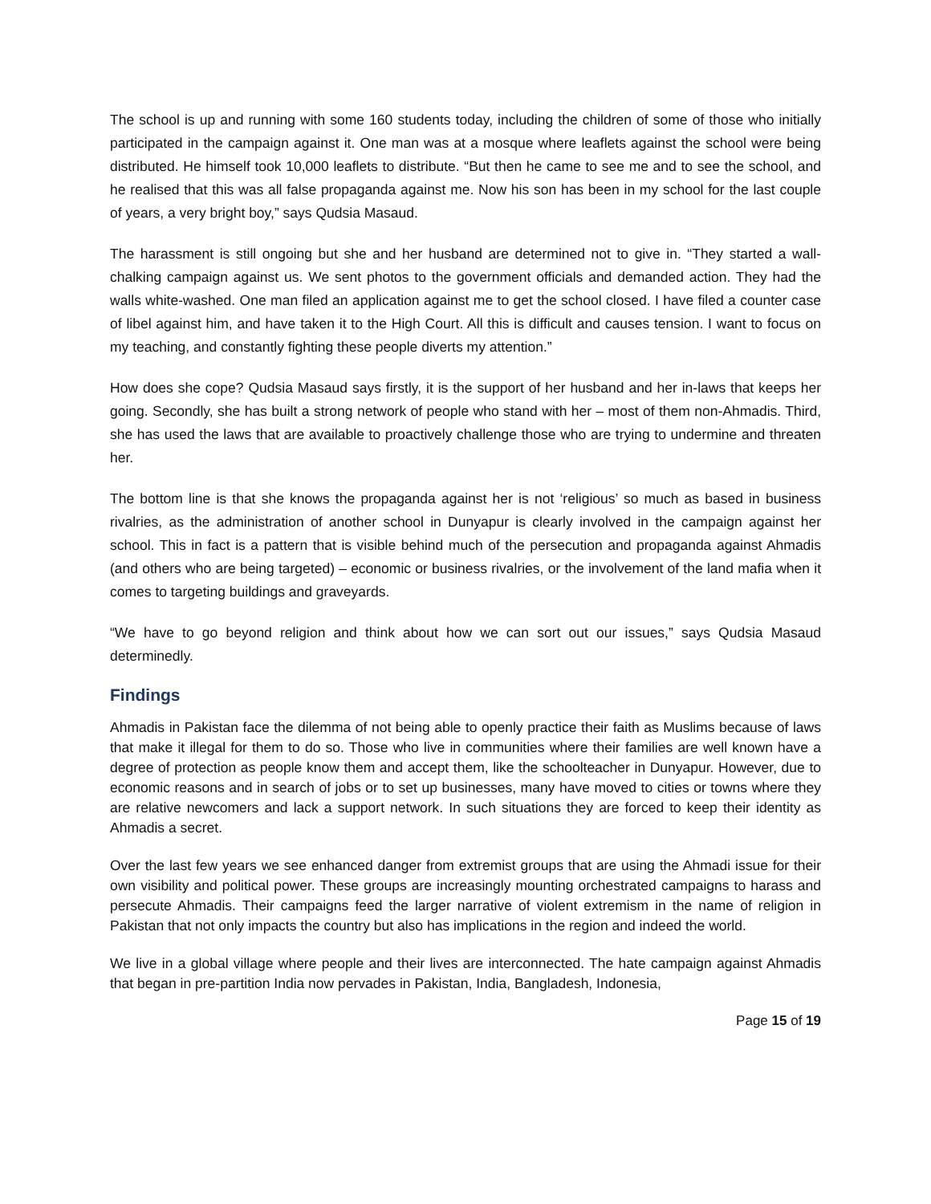The school is up and running with some 160 students today, including the children of some of those who initially participated in the campaign against it. One man was at a mosque where leaflets against the school were being distributed. He himself took 10,000 leaflets to distribute. “But then he came to see me and to see the school, and he realised that this was all false propaganda against me. Now his son has been in my school for the last couple of years, a very bright boy,” says Qudsia Masaud.
The harassment is still ongoing but she and her husband are determined not to give in. “They started a wall-chalking campaign against us. We sent photos to the government officials and demanded action. They had the walls white-washed. One man filed an application against me to get the school closed. I have filed a counter case of libel against him, and have taken it to the High Court. All this is difficult and causes tension. I want to focus on my teaching, and constantly fighting these people diverts my attention.”
How does she cope? Qudsia Masaud says firstly, it is the support of her husband and her in-laws that keeps her going. Secondly, she has built a strong network of people who stand with her – most of them non-Ahmadis. Third, she has used the laws that are available to proactively challenge those who are trying to undermine and threaten her.
The bottom line is that she knows the propaganda against her is not ‘religious’ so much as based in business rivalries, as the administration of another school in Dunyapur is clearly involved in the campaign against her school. This in fact is a pattern that is visible behind much of the persecution and propaganda against Ahmadis (and others who are being targeted) – economic or business rivalries, or the involvement of the land mafia when it comes to targeting buildings and graveyards.
“We have to go beyond religion and think about how we can sort out our issues,” says Qudsia Masaud determinedly.
Findings
Ahmadis in Pakistan face the dilemma of not being able to openly practice their faith as Muslims because of laws that make it illegal for them to do so. Those who live in communities where their families are well known have a degree of protection as people know them and accept them, like the schoolteacher in Dunyapur. However, due to economic reasons and in search of jobs or to set up businesses, many have moved to cities or towns where they are relative newcomers and lack a support network. In such situations they are forced to keep their identity as Ahmadis a secret.
Over the last few years we see enhanced danger from extremist groups that are using the Ahmadi issue for their own visibility and political power. These groups are increasingly mounting orchestrated campaigns to harass and persecute Ahmadis. Their campaigns feed the larger narrative of violent extremism in the name of religion in Pakistan that not only impacts the country but also has implications in the region and indeed the world.
We live in a global village where people and their lives are interconnected. The hate campaign against Ahmadis that began in pre-partition India now pervades in Pakistan, India, Bangladesh, Indonesia,
Page 15 of 19